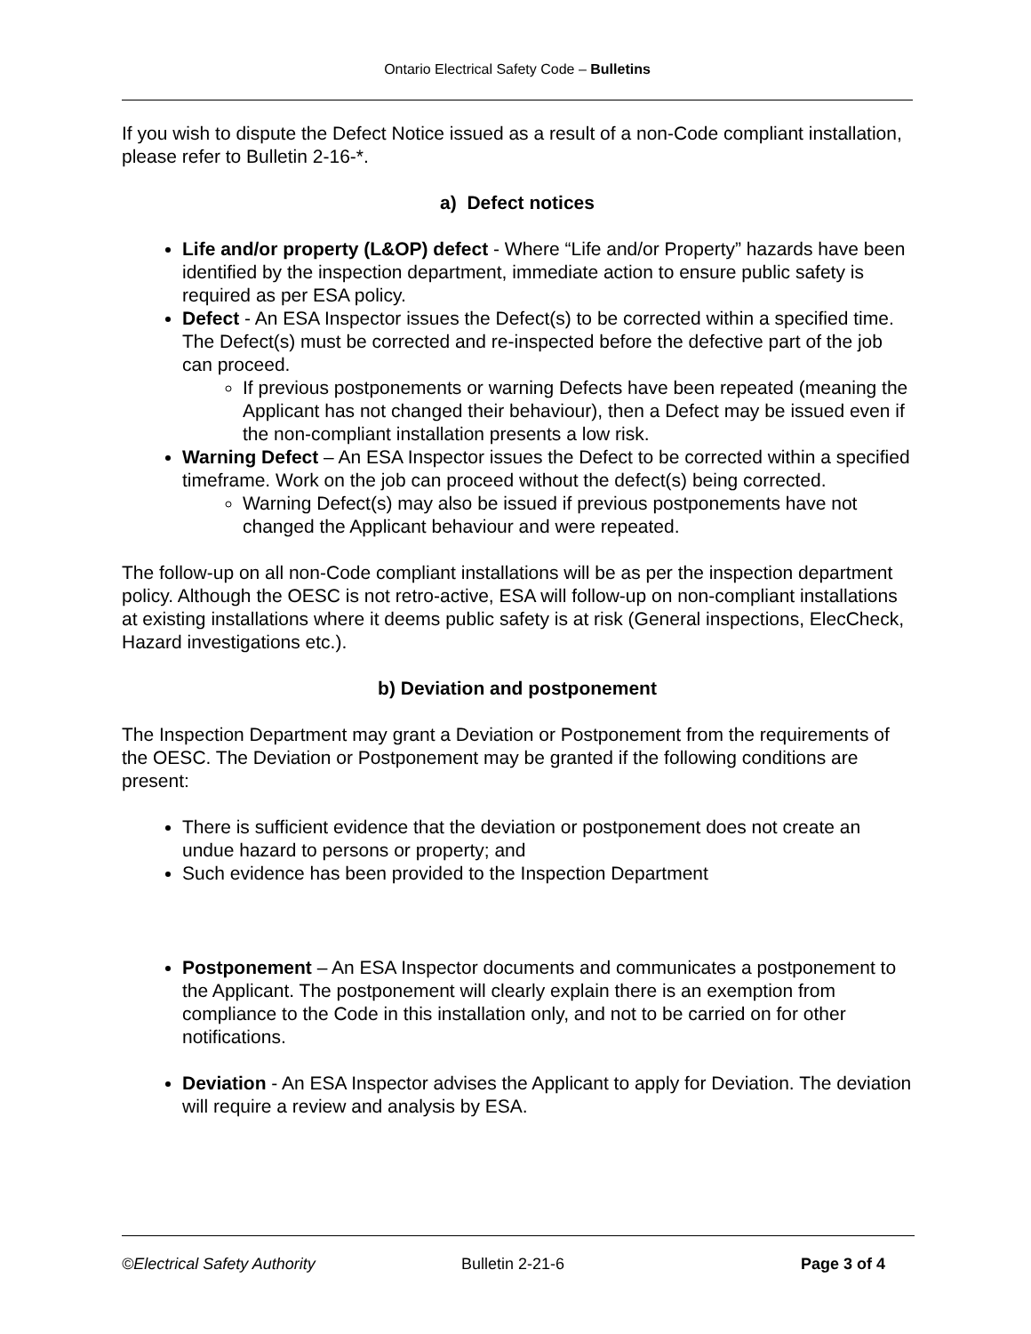Ontario Electrical Safety Code – Bulletins
If you wish to dispute the Defect Notice issued as a result of a non-Code compliant installation, please refer to Bulletin 2-16-*.
a) Defect notices
Life and/or property (L&OP) defect - Where “Life and/or Property” hazards have been identified by the inspection department, immediate action to ensure public safety is required as per ESA policy.
Defect - An ESA Inspector issues the Defect(s) to be corrected within a specified time. The Defect(s) must be corrected and re-inspected before the defective part of the job can proceed.
If previous postponements or warning Defects have been repeated (meaning the Applicant has not changed their behaviour), then a Defect may be issued even if the non-compliant installation presents a low risk.
Warning Defect – An ESA Inspector issues the Defect to be corrected within a specified timeframe. Work on the job can proceed without the defect(s) being corrected.
Warning Defect(s) may also be issued if previous postponements have not changed the Applicant behaviour and were repeated.
The follow-up on all non-Code compliant installations will be as per the inspection department policy. Although the OESC is not retro-active, ESA will follow-up on non-compliant installations at existing installations where it deems public safety is at risk (General inspections, ElecCheck, Hazard investigations etc.).
b) Deviation and postponement
The Inspection Department may grant a Deviation or Postponement from the requirements of the OESC. The Deviation or Postponement may be granted if the following conditions are present:
There is sufficient evidence that the deviation or postponement does not create an undue hazard to persons or property; and
Such evidence has been provided to the Inspection Department
Postponement – An ESA Inspector documents and communicates a postponement to the Applicant. The postponement will clearly explain there is an exemption from compliance to the Code in this installation only, and not to be carried on for other notifications.
Deviation - An ESA Inspector advises the Applicant to apply for Deviation. The deviation will require a review and analysis by ESA.
©Electrical Safety Authority Bulletin 2-21-6 Page 3 of 4